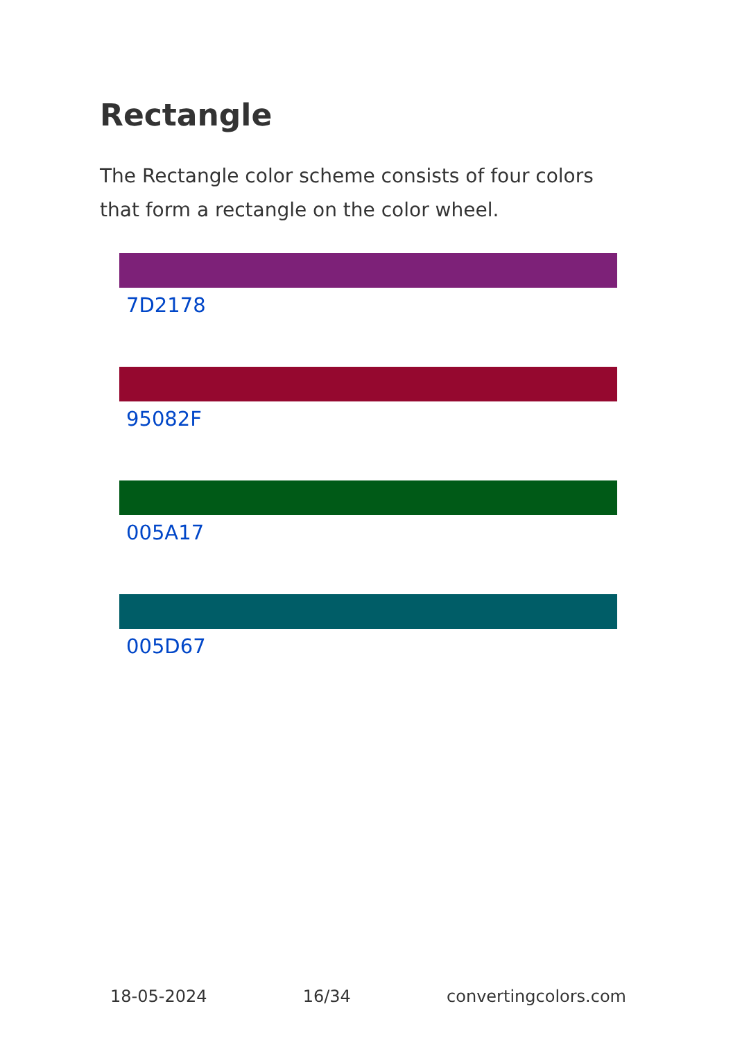Rectangle
The Rectangle color scheme consists of four colors that form a rectangle on the color wheel.
7D2178
95082F
005A17
005D67
18-05-2024 16/34 convertingcolors.com